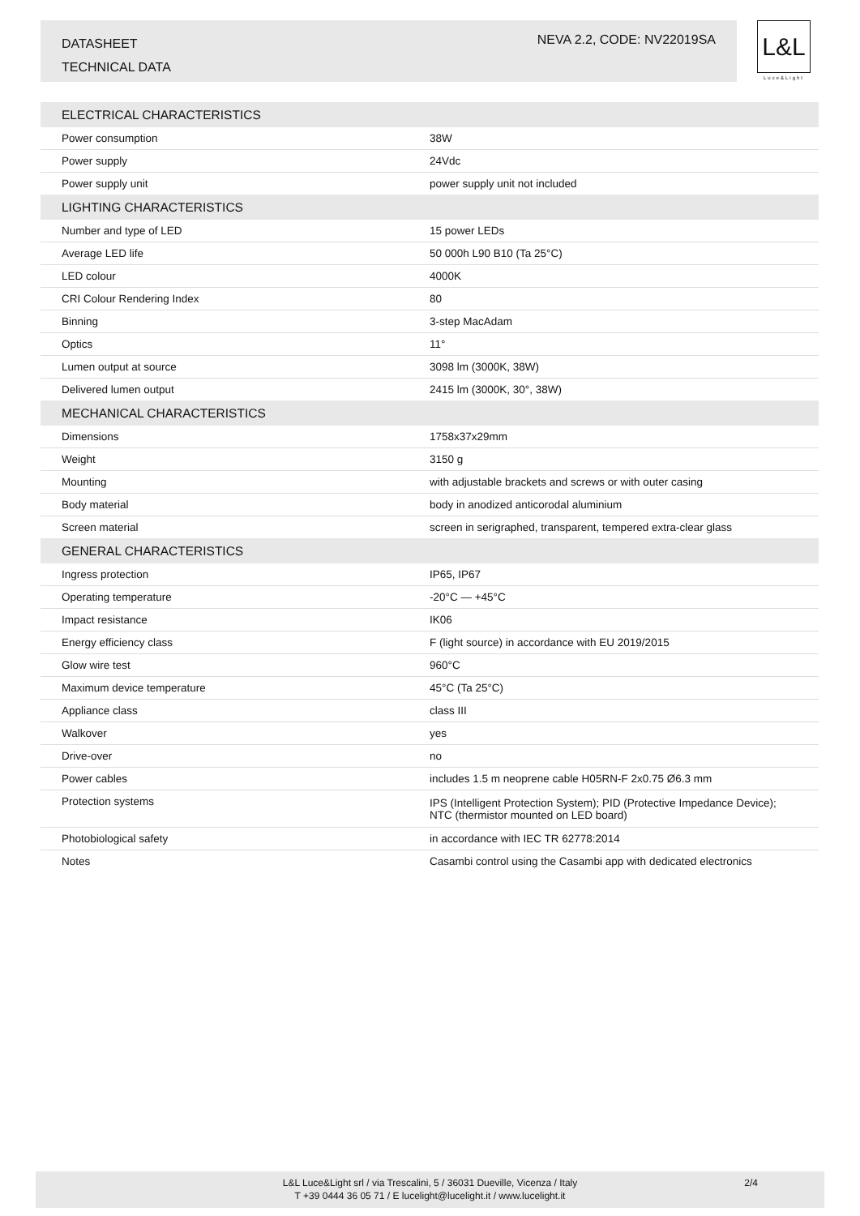DATASHEET
TECHNICAL DATA
NEVA 2.2, CODE: NV22019SA
L&L
Luce&Light
| ELECTRICAL CHARACTERISTICS | |
| --- | --- |
| Power consumption | 38W |
| Power supply | 24Vdc |
| Power supply unit | power supply unit not included |
| LIGHTING CHARACTERISTICS | |
| Number and type of LED | 15 power LEDs |
| Average LED life | 50 000h L90 B10 (Ta 25°C) |
| LED colour | 4000K |
| CRI Colour Rendering Index | 80 |
| Binning | 3-step MacAdam |
| Optics | 11° |
| Lumen output at source | 3098 lm (3000K, 38W) |
| Delivered lumen output | 2415 lm (3000K, 30°, 38W) |
| MECHANICAL CHARACTERISTICS | |
| Dimensions | 1758x37x29mm |
| Weight | 3150 g |
| Mounting | with adjustable brackets and screws or with outer casing |
| Body material | body in anodized anticorodal aluminium |
| Screen material | screen in serigraphed, transparent, tempered extra-clear glass |
| GENERAL CHARACTERISTICS | |
| Ingress protection | IP65, IP67 |
| Operating temperature | -20°C — +45°C |
| Impact resistance | IK06 |
| Energy efficiency class | F (light source) in accordance with EU 2019/2015 |
| Glow wire test | 960°C |
| Maximum device temperature | 45°C (Ta 25°C) |
| Appliance class | class III |
| Walkover | yes |
| Drive-over | no |
| Power cables | includes 1.5 m neoprene cable H05RN-F 2x0.75 Ø6.3 mm |
| Protection systems | IPS (Intelligent Protection System); PID (Protective Impedance Device); NTC (thermistor mounted on LED board) |
| Photobiological safety | in accordance with IEC TR 62778:2014 |
| Notes | Casambi control using the Casambi app with dedicated electronics |
L&L Luce&Light srl / via Trescalini, 5 / 36031 Dueville, Vicenza / Italy
T +39 0444 36 05 71 / E lucelight@lucelight.it / www.lucelight.it
2/4